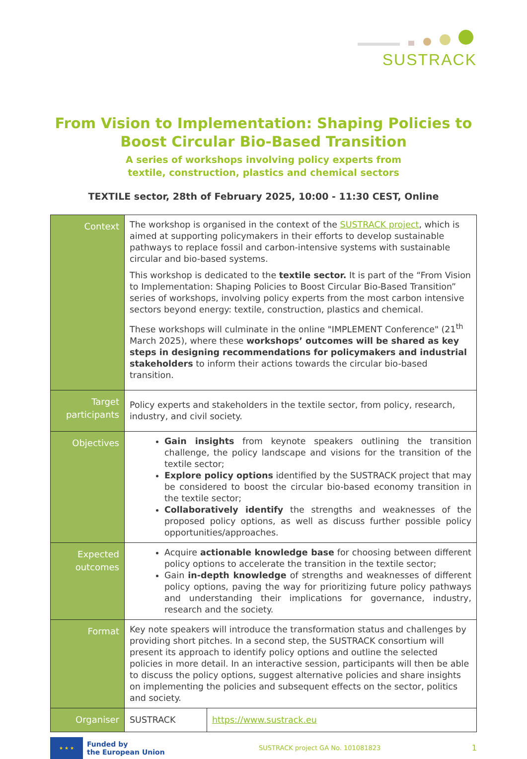SUSTRACK
From Vision to Implementation: Shaping Policies to Boost Circular Bio-Based Transition
A series of workshops involving policy experts from
textile, construction, plastics and chemical sectors
TEXTILE sector, 28th of February 2025, 10:00 - 11:30 CEST, Online
| Context | The workshop is organised in the context of the SUSTRACK project , which is aimed at supporting policymakers in their efforts to develop sustainable pathways to replace fossil and carbon-intensive systems with sustainable circular and bio-based systems. This workshop is dedicated to the textile sector. It is part of the “From Vision to Implementation: Shaping Policies to Boost Circular Bio-Based Transition” series of workshops, involving policy experts from the most carbon intensive sectors beyond energy: textile, construction, plastics and chemical. These workshops will culminate in the online "IMPLEMENT Conference" (21<sup>th</sup> March 2025), where these workshops’ outcomes will be shared as key steps in designing recommendations for policymakers and industrial stakeholders to inform their actions towards the circular bio-based transition. | |
| Target participants | Policy experts and stakeholders in the textile sector, from policy, research, industry, and civil society. | |
| Objectives | Gain insights from keynote speakers outlining the transition challenge, the policy landscape and visions for the transition of the textile sector; Explore policy options identified by the SUSTRACK project that may be considered to boost the circular bio-based economy transition in the textile sector; Collaboratively identify the strengths and weaknesses of the proposed policy options, as well as discuss further possible policy opportunities/approaches. | |
| Expected outcomes | Acquire actionable knowledge base for choosing between different policy options to accelerate the transition in the textile sector; Gain in-depth knowledge of strengths and weaknesses of different policy options, paving the way for prioritizing future policy pathways and understanding their implications for governance, industry, research and the society. | |
| Format | Key note speakers will introduce the transformation status and challenges by providing short pitches. In a second step, the SUSTRACK consortium will present its approach to identify policy options and outline the selected policies in more detail. In an interactive session, participants will then be able to discuss the policy options, suggest alternative policies and share insights on implementing the policies and subsequent effects on the sector, politics and society. | |
| Organiser | SUSTRACK | https://www.sustrack.eu |
★ ★ ★
Funded by
the European Union
SUSTRACK project GA No. 101081823
1